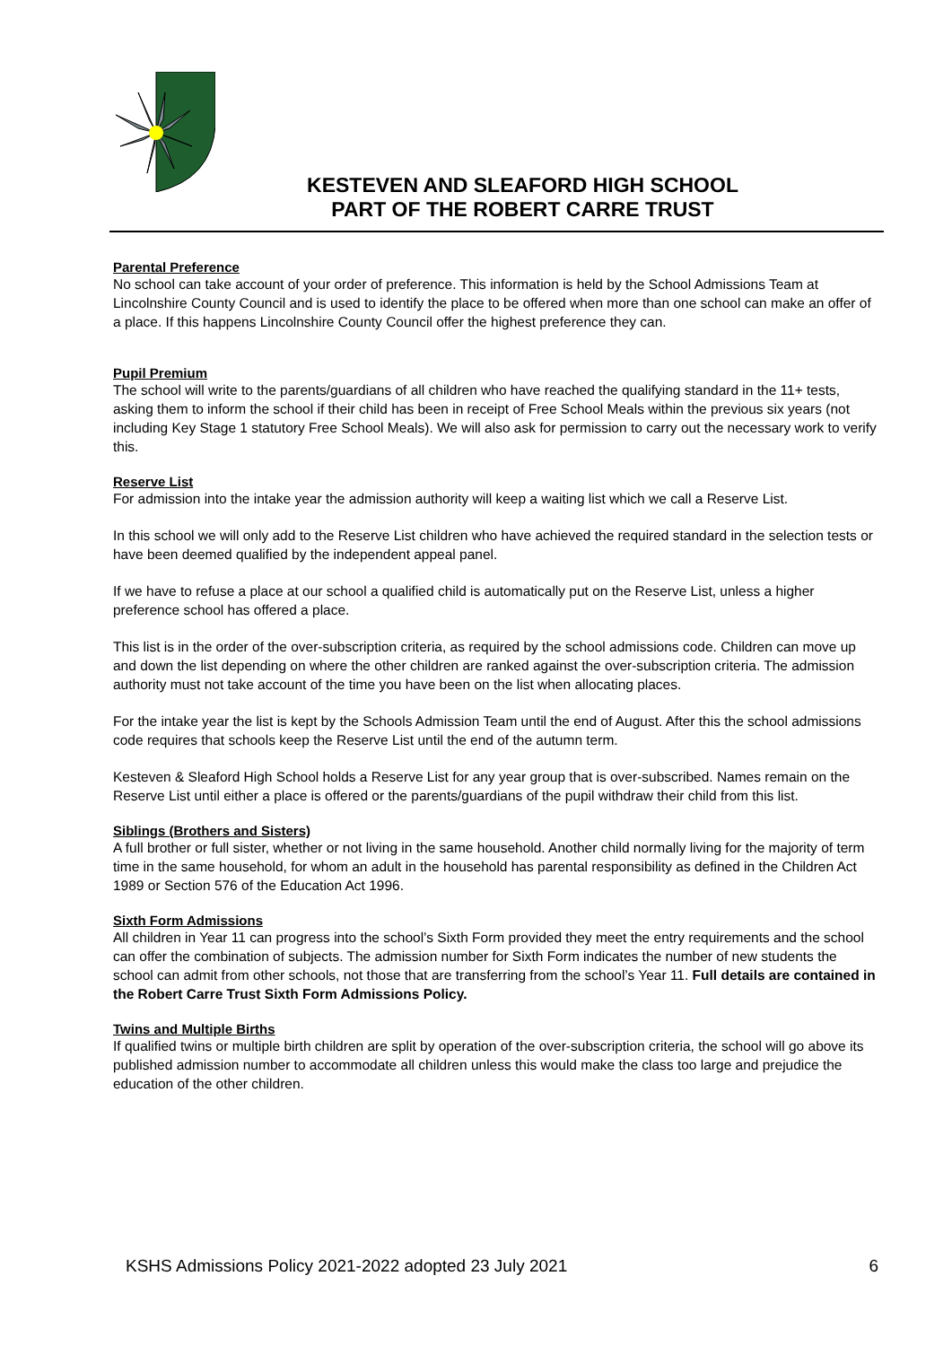KESTEVEN AND SLEAFORD HIGH SCHOOL
PART OF THE ROBERT CARRE TRUST
Parental Preference
No school can take account of your order of preference. This information is held by the School Admissions Team at Lincolnshire County Council and is used to identify the place to be offered when more than one school can make an offer of a place. If this happens Lincolnshire County Council offer the highest preference they can.
Pupil Premium
The school will write to the parents/guardians of all children who have reached the qualifying standard in the 11+ tests, asking them to inform the school if their child has been in receipt of Free School Meals within the previous six years (not including Key Stage 1 statutory Free School Meals). We will also ask for permission to carry out the necessary work to verify this.
Reserve List
For admission into the intake year the admission authority will keep a waiting list which we call a Reserve List.
In this school we will only add to the Reserve List children who have achieved the required standard in the selection tests or have been deemed qualified by the independent appeal panel.
If we have to refuse a place at our school a qualified child is automatically put on the Reserve List, unless a higher preference school has offered a place.
This list is in the order of the over-subscription criteria, as required by the school admissions code. Children can move up and down the list depending on where the other children are ranked against the over-subscription criteria. The admission authority must not take account of the time you have been on the list when allocating places.
For the intake year the list is kept by the Schools Admission Team until the end of August. After this the school admissions code requires that schools keep the Reserve List until the end of the autumn term.
Kesteven & Sleaford High School holds a Reserve List for any year group that is over-subscribed. Names remain on the Reserve List until either a place is offered or the parents/guardians of the pupil withdraw their child from this list.
Siblings (Brothers and Sisters)
A full brother or full sister, whether or not living in the same household. Another child normally living for the majority of term time in the same household, for whom an adult in the household has parental responsibility as defined in the Children Act 1989 or Section 576 of the Education Act 1996.
Sixth Form Admissions
All children in Year 11 can progress into the school’s Sixth Form provided they meet the entry requirements and the school can offer the combination of subjects. The admission number for Sixth Form indicates the number of new students the school can admit from other schools, not those that are transferring from the school’s Year 11. Full details are contained in the Robert Carre Trust Sixth Form Admissions Policy.
Twins and Multiple Births
If qualified twins or multiple birth children are split by operation of the over-subscription criteria, the school will go above its published admission number to accommodate all children unless this would make the class too large and prejudice the education of the other children.
KSHS Admissions Policy 2021-2022 adopted 23 July 2021 6